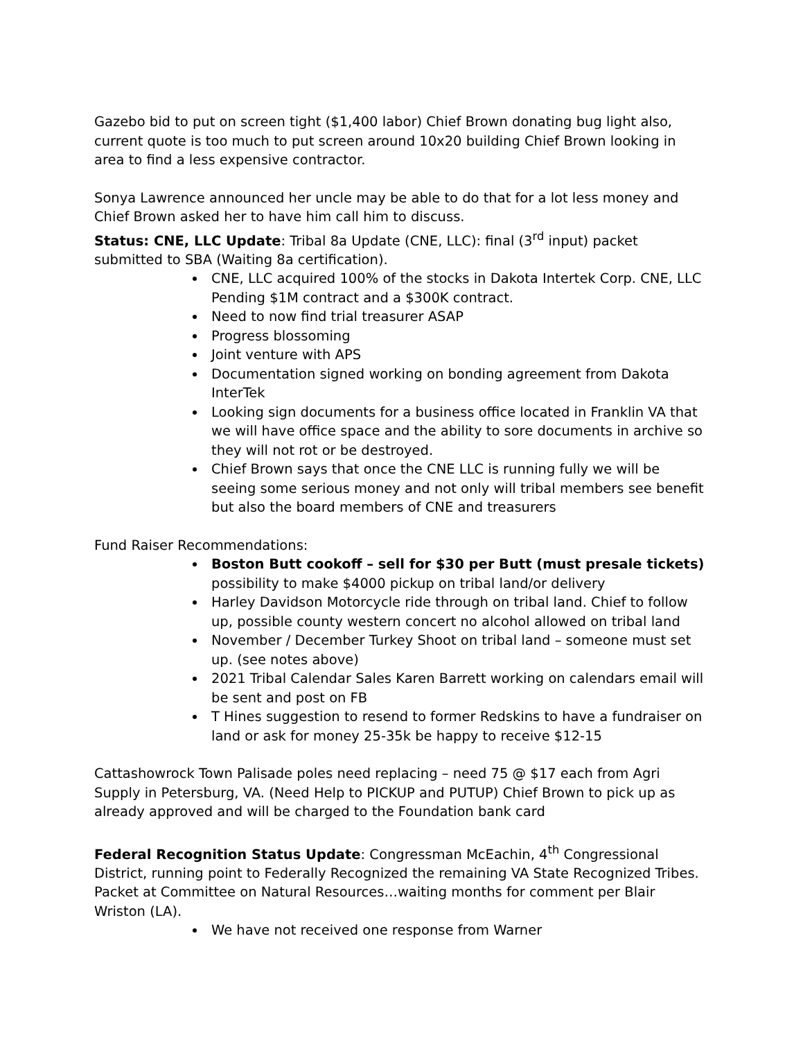Gazebo bid to put on screen tight ($1,400 labor) Chief Brown donating bug light also, current quote is too much to put screen around 10x20 building Chief Brown looking in area to find a less expensive contractor.
Sonya Lawrence announced her uncle may be able to do that for a lot less money and Chief Brown asked her to have him call him to discuss.
Status: CNE, LLC Update: Tribal 8a Update (CNE, LLC): final (3<sup>rd</sup> input) packet submitted to SBA (Waiting 8a certification).
CNE, LLC acquired 100% of the stocks in Dakota Intertek Corp. CNE, LLC Pending $1M contract and a $300K contract.
Need to now find trial treasurer ASAP
Progress blossoming
Joint venture with APS
Documentation signed working on bonding agreement from Dakota InterTek
Looking sign documents for a business office located in Franklin VA that we will have office space and the ability to sore documents in archive so they will not rot or be destroyed.
Chief Brown says that once the CNE LLC is running fully we will be seeing some serious money and not only will tribal members see benefit but also the board members of CNE and treasurers
Fund Raiser Recommendations:
Boston Butt cookoff – sell for $30 per Butt (must presale tickets) possibility to make $4000 pickup on tribal land/or delivery
Harley Davidson Motorcycle ride through on tribal land. Chief to follow up, possible county western concert no alcohol allowed on tribal land
November / December Turkey Shoot on tribal land – someone must set up. (see notes above)
2021 Tribal Calendar Sales Karen Barrett working on calendars email will be sent and post on FB
T Hines suggestion to resend to former Redskins to have a fundraiser on land or ask for money 25-35k be happy to receive $12-15
Cattashowrock Town Palisade poles need replacing – need 75 @ $17 each from Agri Supply in Petersburg, VA. (Need Help to PICKUP and PUTUP) Chief Brown to pick up as already approved and will be charged to the Foundation bank card
Federal Recognition Status Update: Congressman McEachin, 4<sup>th</sup> Congressional District, running point to Federally Recognized the remaining VA State Recognized Tribes. Packet at Committee on Natural Resources…waiting months for comment per Blair Wriston (LA).
We have not received one response from Warner